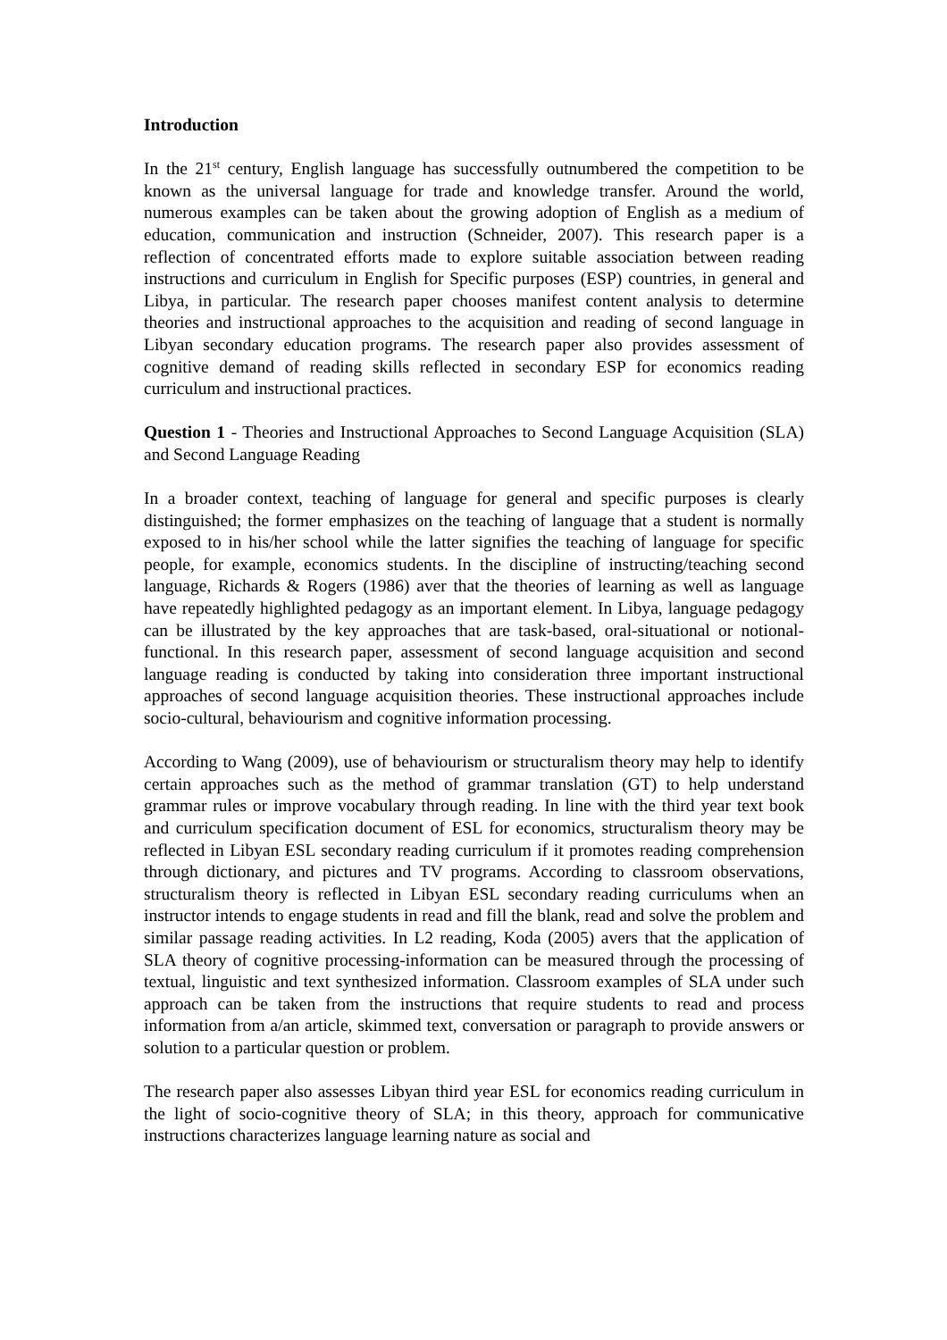Introduction
In the 21<sup>st</sup> century, English language has successfully outnumbered the competition to be known as the universal language for trade and knowledge transfer. Around the world, numerous examples can be taken about the growing adoption of English as a medium of education, communication and instruction (Schneider, 2007). This research paper is a reflection of concentrated efforts made to explore suitable association between reading instructions and curriculum in English for Specific purposes (ESP) countries, in general and Libya, in particular. The research paper chooses manifest content analysis to determine theories and instructional approaches to the acquisition and reading of second language in Libyan secondary education programs. The research paper also provides assessment of cognitive demand of reading skills reflected in secondary ESP for economics reading curriculum and instructional practices.
Question 1 - Theories and Instructional Approaches to Second Language Acquisition (SLA) and Second Language Reading
In a broader context, teaching of language for general and specific purposes is clearly distinguished; the former emphasizes on the teaching of language that a student is normally exposed to in his/her school while the latter signifies the teaching of language for specific people, for example, economics students. In the discipline of instructing/teaching second language, Richards & Rogers (1986) aver that the theories of learning as well as language have repeatedly highlighted pedagogy as an important element. In Libya, language pedagogy can be illustrated by the key approaches that are task-based, oral-situational or notional-functional. In this research paper, assessment of second language acquisition and second language reading is conducted by taking into consideration three important instructional approaches of second language acquisition theories. These instructional approaches include socio-cultural, behaviourism and cognitive information processing.
According to Wang (2009), use of behaviourism or structuralism theory may help to identify certain approaches such as the method of grammar translation (GT) to help understand grammar rules or improve vocabulary through reading. In line with the third year text book and curriculum specification document of ESL for economics, structuralism theory may be reflected in Libyan ESL secondary reading curriculum if it promotes reading comprehension through dictionary, and pictures and TV programs. According to classroom observations, structuralism theory is reflected in Libyan ESL secondary reading curriculums when an instructor intends to engage students in read and fill the blank, read and solve the problem and similar passage reading activities. In L2 reading, Koda (2005) avers that the application of SLA theory of cognitive processing-information can be measured through the processing of textual, linguistic and text synthesized information. Classroom examples of SLA under such approach can be taken from the instructions that require students to read and process information from a/an article, skimmed text, conversation or paragraph to provide answers or solution to a particular question or problem.
The research paper also assesses Libyan third year ESL for economics reading curriculum in the light of socio-cognitive theory of SLA; in this theory, approach for communicative instructions characterizes language learning nature as social and